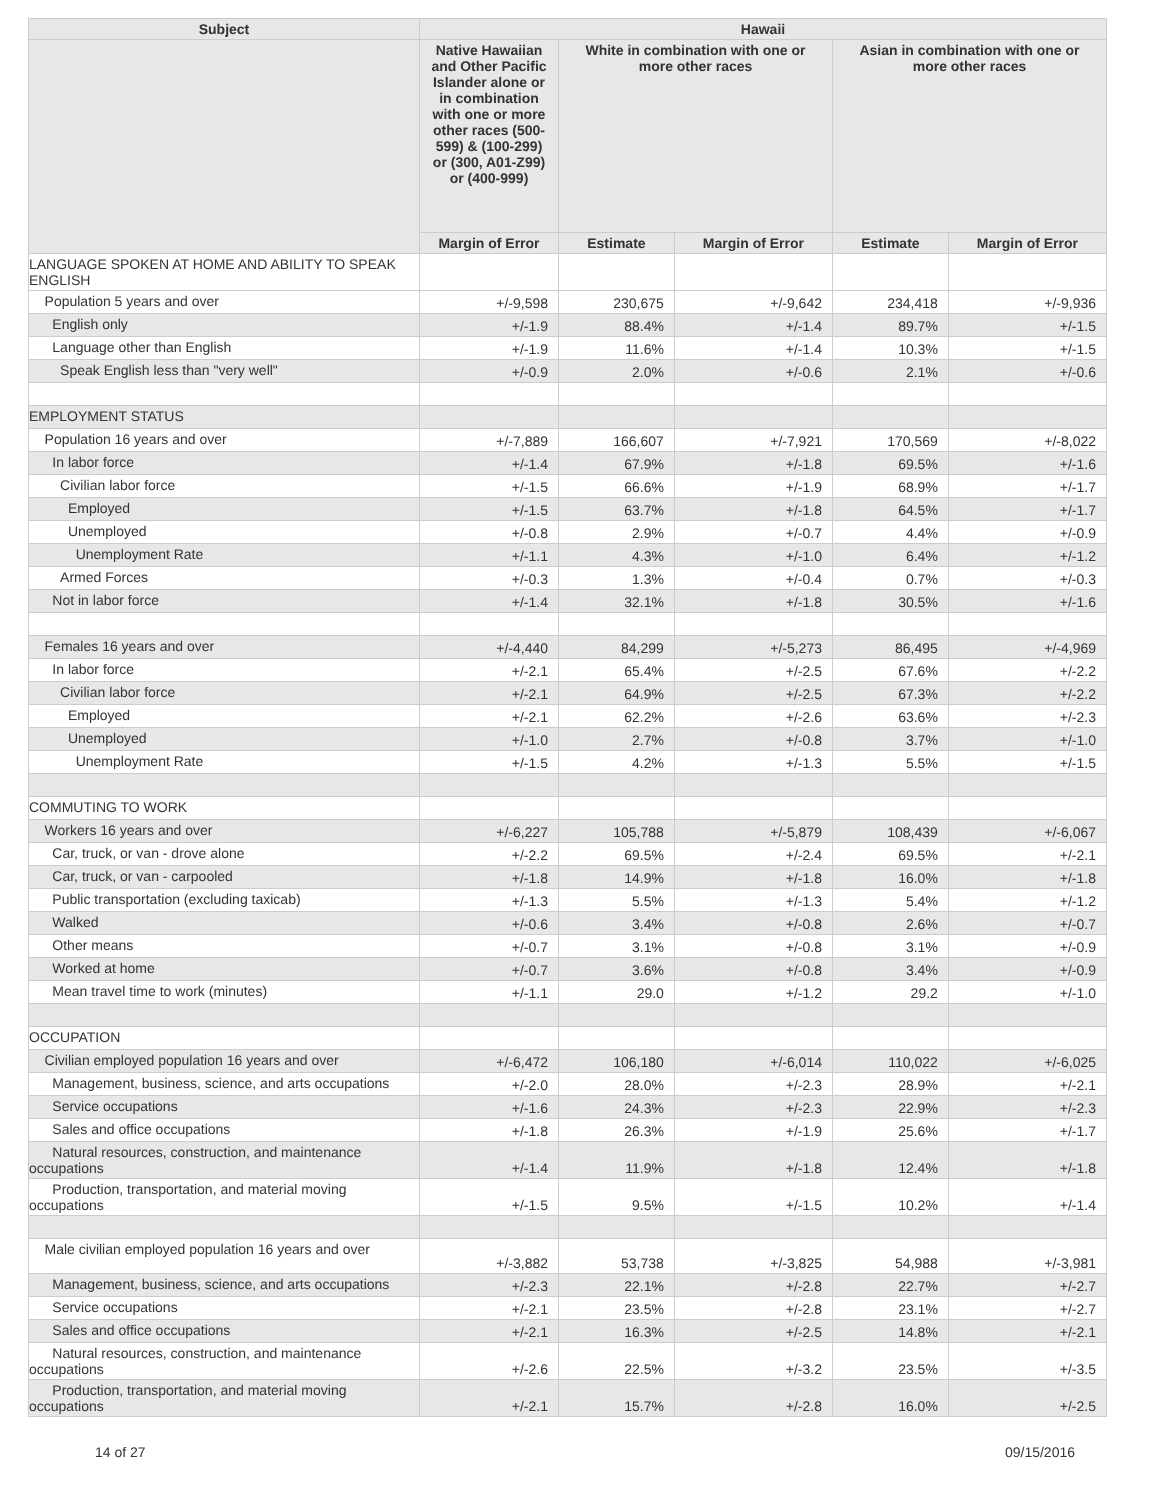| Subject | Hawaii | | | | |
| --- | --- | --- | --- | --- | --- |
| | Native Hawaiian and Other Pacific Islander alone or in combination with one or more other races (500-599) & (100-299) or (300, A01-Z99) or (400-999) | White in combination with one or more other races | | Asian in combination with one or more other races | |
| | Margin of Error | Estimate | Margin of Error | Estimate | Margin of Error |
| LANGUAGE SPOKEN AT HOME AND ABILITY TO SPEAK ENGLISH | | | | | |
| Population 5 years and over | +/-9,598 | 230,675 | +/-9,642 | 234,418 | +/-9,936 |
| English only | +/-1.9 | 88.4% | +/-1.4 | 89.7% | +/-1.5 |
| Language other than English | +/-1.9 | 11.6% | +/-1.4 | 10.3% | +/-1.5 |
| Speak English less than "very well" | +/-0.9 | 2.0% | +/-0.6 | 2.1% | +/-0.6 |
| EMPLOYMENT STATUS | | | | | |
| Population 16 years and over | +/-7,889 | 166,607 | +/-7,921 | 170,569 | +/-8,022 |
| In labor force | +/-1.4 | 67.9% | +/-1.8 | 69.5% | +/-1.6 |
| Civilian labor force | +/-1.5 | 66.6% | +/-1.9 | 68.9% | +/-1.7 |
| Employed | +/-1.5 | 63.7% | +/-1.8 | 64.5% | +/-1.7 |
| Unemployed | +/-0.8 | 2.9% | +/-0.7 | 4.4% | +/-0.9 |
| Unemployment Rate | +/-1.1 | 4.3% | +/-1.0 | 6.4% | +/-1.2 |
| Armed Forces | +/-0.3 | 1.3% | +/-0.4 | 0.7% | +/-0.3 |
| Not in labor force | +/-1.4 | 32.1% | +/-1.8 | 30.5% | +/-1.6 |
| Females 16 years and over | +/-4,440 | 84,299 | +/-5,273 | 86,495 | +/-4,969 |
| In labor force | +/-2.1 | 65.4% | +/-2.5 | 67.6% | +/-2.2 |
| Civilian labor force | +/-2.1 | 64.9% | +/-2.5 | 67.3% | +/-2.2 |
| Employed | +/-2.1 | 62.2% | +/-2.6 | 63.6% | +/-2.3 |
| Unemployed | +/-1.0 | 2.7% | +/-0.8 | 3.7% | +/-1.0 |
| Unemployment Rate | +/-1.5 | 4.2% | +/-1.3 | 5.5% | +/-1.5 |
| COMMUTING TO WORK | | | | | |
| Workers 16 years and over | +/-6,227 | 105,788 | +/-5,879 | 108,439 | +/-6,067 |
| Car, truck, or van - drove alone | +/-2.2 | 69.5% | +/-2.4 | 69.5% | +/-2.1 |
| Car, truck, or van - carpooled | +/-1.8 | 14.9% | +/-1.8 | 16.0% | +/-1.8 |
| Public transportation (excluding taxicab) | +/-1.3 | 5.5% | +/-1.3 | 5.4% | +/-1.2 |
| Walked | +/-0.6 | 3.4% | +/-0.8 | 2.6% | +/-0.7 |
| Other means | +/-0.7 | 3.1% | +/-0.8 | 3.1% | +/-0.9 |
| Worked at home | +/-0.7 | 3.6% | +/-0.8 | 3.4% | +/-0.9 |
| Mean travel time to work (minutes) | +/-1.1 | 29.0 | +/-1.2 | 29.2 | +/-1.0 |
| OCCUPATION | | | | | |
| Civilian employed population 16 years and over | +/-6,472 | 106,180 | +/-6,014 | 110,022 | +/-6,025 |
| Management, business, science, and arts occupations | +/-2.0 | 28.0% | +/-2.3 | 28.9% | +/-2.1 |
| Service occupations | +/-1.6 | 24.3% | +/-2.3 | 22.9% | +/-2.3 |
| Sales and office occupations | +/-1.8 | 26.3% | +/-1.9 | 25.6% | +/-1.7 |
| Natural resources, construction, and maintenance occupations | +/-1.4 | 11.9% | +/-1.8 | 12.4% | +/-1.8 |
| Production, transportation, and material moving occupations | +/-1.5 | 9.5% | +/-1.5 | 10.2% | +/-1.4 |
| Male civilian employed population 16 years and over | +/-3,882 | 53,738 | +/-3,825 | 54,988 | +/-3,981 |
| Management, business, science, and arts occupations | +/-2.3 | 22.1% | +/-2.8 | 22.7% | +/-2.7 |
| Service occupations | +/-2.1 | 23.5% | +/-2.8 | 23.1% | +/-2.7 |
| Sales and office occupations | +/-2.1 | 16.3% | +/-2.5 | 14.8% | +/-2.1 |
| Natural resources, construction, and maintenance occupations | +/-2.6 | 22.5% | +/-3.2 | 23.5% | +/-3.5 |
| Production, transportation, and material moving occupations | +/-2.1 | 15.7% | +/-2.8 | 16.0% | +/-2.5 |
14 of 27 09/15/2016